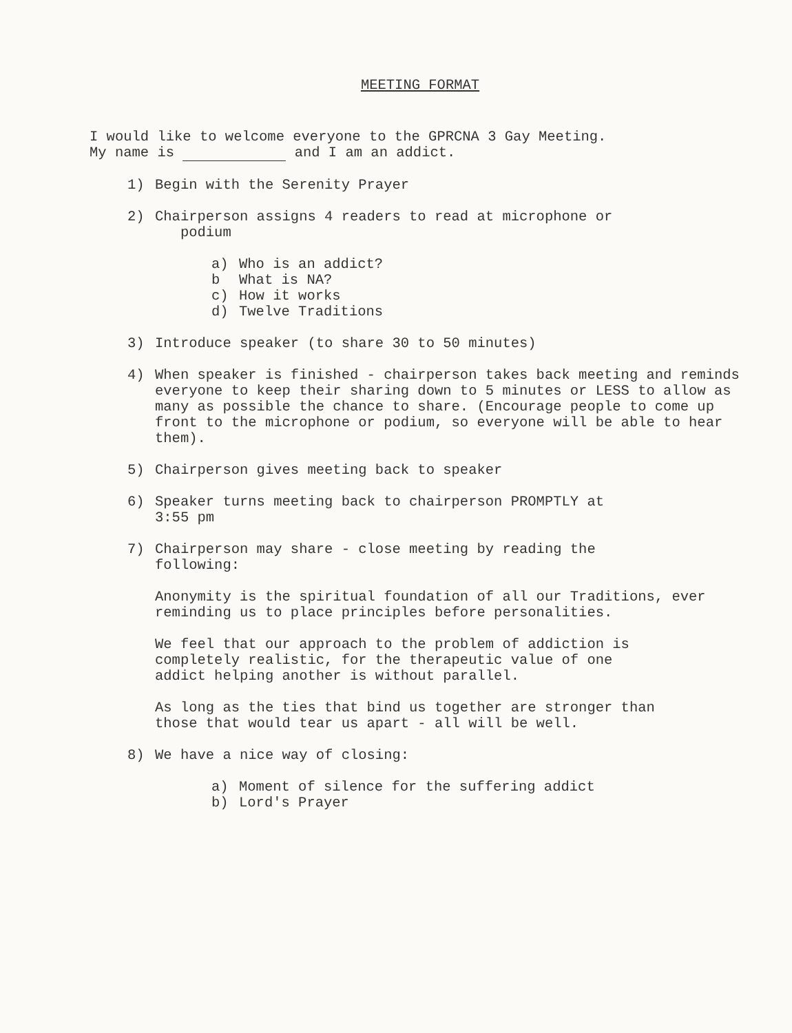MEETING FORMAT
I would like to welcome everyone to the GPRCNA 3 Gay Meeting.
My name is and I am an addict.
1) Begin with the Serenity Prayer
2) Chairperson assigns 4 readers to read at microphone or
podium
a) Who is an addict?
b What is NA?
c) How it works
d) Twelve Traditions
3) Introduce speaker (to share 30 to 50 minutes)
4) When speaker is finished - chairperson takes back meeting and reminds everyone to keep their sharing down to 5 minutes or LESS to allow as many as possible the chance to share. (Encourage people to come up front to the microphone or podium, so everyone will be able to hear them).
5) Chairperson gives meeting back to speaker
6) Speaker turns meeting back to chairperson PROMPTLY at
3:55 pm
7) Chairperson may share - close meeting by reading the
following:
Anonymity is the spiritual foundation of all our Traditions, ever reminding us to place principles before personalities.
We feel that our approach to the problem of addiction is
completely realistic, for the therapeutic value of one
addict helping another is without parallel.
As long as the ties that bind us together are stronger than
those that would tear us apart - all will be well.
8) We have a nice way of closing:
a) Moment of silence for the suffering addict
b) Lord's Prayer